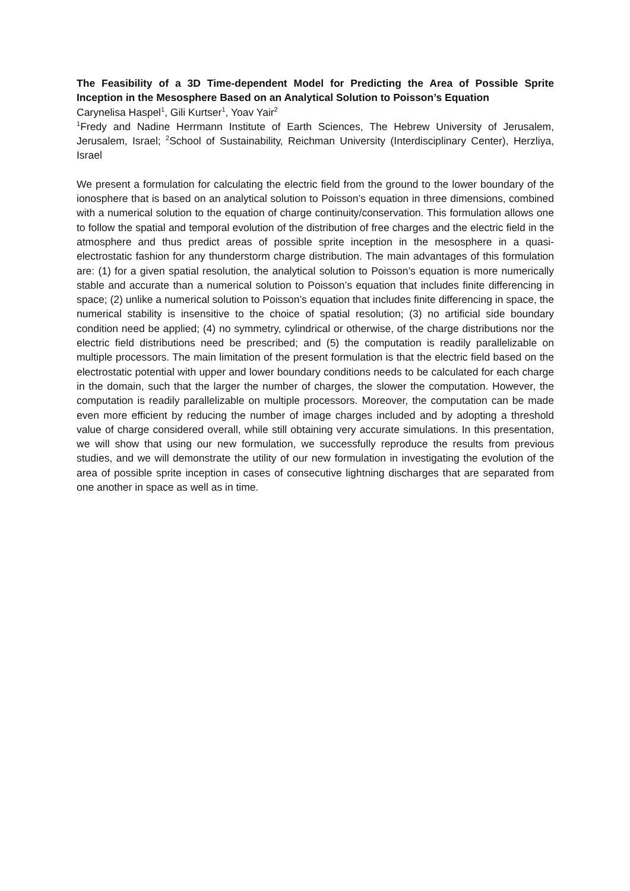The Feasibility of a 3D Time-dependent Model for Predicting the Area of Possible Sprite Inception in the Mesosphere Based on an Analytical Solution to Poisson’s Equation
Carynelisa Haspel<sup>1</sup>, Gili Kurtser<sup>1</sup>, Yoav Yair<sup>2</sup>
<sup>1</sup> Fredy and Nadine Herrmann Institute of Earth Sciences, The Hebrew University of Jerusalem, Jerusalem, Israel; <sup>2</sup>School of Sustainability, Reichman University (Interdisciplinary Center), Herzliya, Israel
We present a formulation for calculating the electric field from the ground to the lower boundary of the ionosphere that is based on an analytical solution to Poisson’s equation in three dimensions, combined with a numerical solution to the equation of charge continuity/conservation. This formulation allows one to follow the spatial and temporal evolution of the distribution of free charges and the electric field in the atmosphere and thus predict areas of possible sprite inception in the mesosphere in a quasi-electrostatic fashion for any thunderstorm charge distribution. The main advantages of this formulation are: (1) for a given spatial resolution, the analytical solution to Poisson’s equation is more numerically stable and accurate than a numerical solution to Poisson’s equation that includes finite differencing in space; (2) unlike a numerical solution to Poisson’s equation that includes finite differencing in space, the numerical stability is insensitive to the choice of spatial resolution; (3) no artificial side boundary condition need be applied; (4) no symmetry, cylindrical or otherwise, of the charge distributions nor the electric field distributions need be prescribed; and (5) the computation is readily parallelizable on multiple processors. The main limitation of the present formulation is that the electric field based on the electrostatic potential with upper and lower boundary conditions needs to be calculated for each charge in the domain, such that the larger the number of charges, the slower the computation. However, the computation is readily parallelizable on multiple processors. Moreover, the computation can be made even more efficient by reducing the number of image charges included and by adopting a threshold value of charge considered overall, while still obtaining very accurate simulations. In this presentation, we will show that using our new formulation, we successfully reproduce the results from previous studies, and we will demonstrate the utility of our new formulation in investigating the evolution of the area of possible sprite inception in cases of consecutive lightning discharges that are separated from one another in space as well as in time.